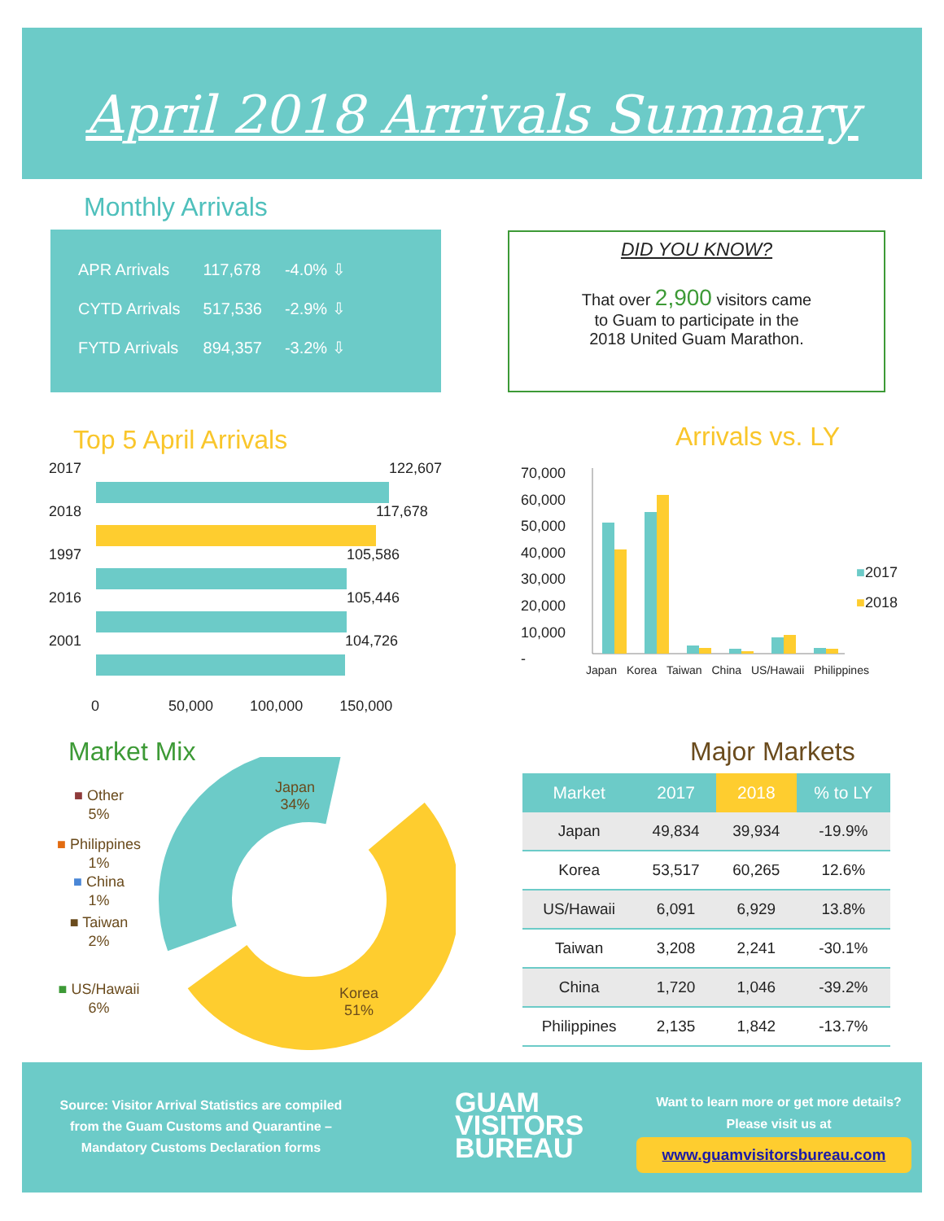April 2018 Arrivals Summary
Monthly Arrivals
| APR Arrivals | 117,678 | -4.0% ⇩ |
| CYTD Arrivals | 517,536 | -2.9% ⇩ |
| FYTD Arrivals | 894,357 | -3.2% ⇩ |
DID YOU KNOW?
That over 2,900 visitors came
to Guam to participate in the
2018 United Guam Marathon.
Top 5 April Arrivals Arrivals vs. LY
2017
122,607
2018
117,678
1997
105,586
2016
105,446
2001
104,726
0 50,000 100,000 150,000
70,000
60,000
50,000
40,000
30,000
20,000
10,000
-
Japan Korea Taiwan China US/Hawaii Philippines
■2017
■2018
Market Mix
Japan
34%
Korea
51%
■ Other
5%
■ Philippines
1%
■ China
1%
■ Taiwan
2%
■ US/Hawaii
6%
Major Markets
| Market | 2017 | 2018 | % to LY |
| --- | --- | --- | --- |
| Japan | 49,834 | 39,934 | -19.9% |
| Korea | 53,517 | 60,265 | 12.6% |
| US/Hawaii | 6,091 | 6,929 | 13.8% |
| Taiwan | 3,208 | 2,241 | -30.1% |
| China | 1,720 | 1,046 | -39.2% |
| Philippines | 2,135 | 1,842 | -13.7% |
Source: Visitor Arrival Statistics are compiled from the Guam Customs and Quarantine – Mandatory Customs Declaration forms
GUAM
VISITORS
BUREAU
Want to learn more or get more details? Please visit us at
www.guamvisitorsbureau.com